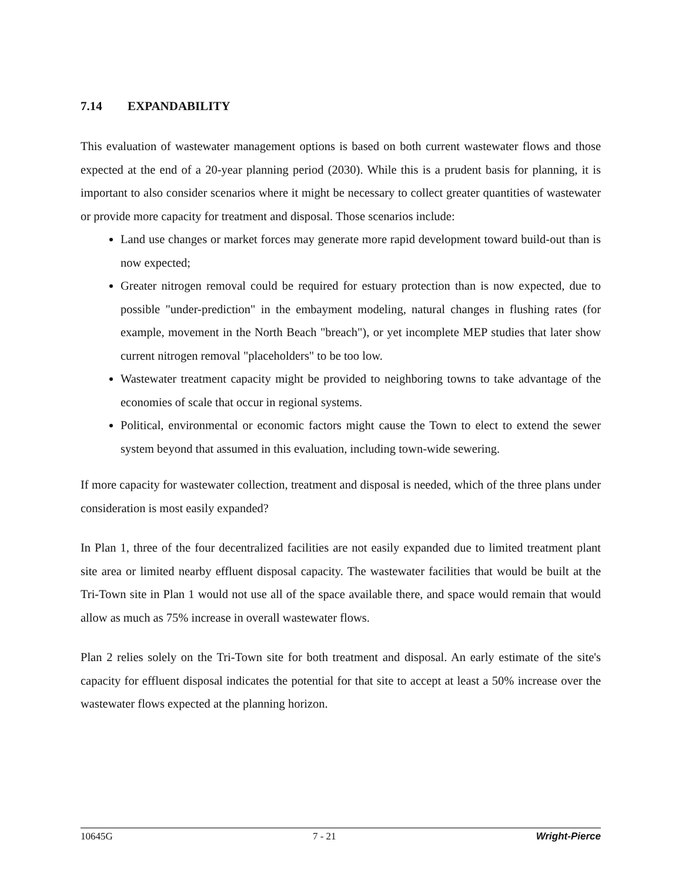7.14 EXPANDABILITY
This evaluation of wastewater management options is based on both current wastewater flows and those expected at the end of a 20-year planning period (2030). While this is a prudent basis for planning, it is important to also consider scenarios where it might be necessary to collect greater quantities of wastewater or provide more capacity for treatment and disposal. Those scenarios include:
Land use changes or market forces may generate more rapid development toward build-out than is now expected;
Greater nitrogen removal could be required for estuary protection than is now expected, due to possible "under-prediction" in the embayment modeling, natural changes in flushing rates (for example, movement in the North Beach "breach"), or yet incomplete MEP studies that later show current nitrogen removal "placeholders" to be too low.
Wastewater treatment capacity might be provided to neighboring towns to take advantage of the economies of scale that occur in regional systems.
Political, environmental or economic factors might cause the Town to elect to extend the sewer system beyond that assumed in this evaluation, including town-wide sewering.
If more capacity for wastewater collection, treatment and disposal is needed, which of the three plans under consideration is most easily expanded?
In Plan 1, three of the four decentralized facilities are not easily expanded due to limited treatment plant site area or limited nearby effluent disposal capacity. The wastewater facilities that would be built at the Tri-Town site in Plan 1 would not use all of the space available there, and space would remain that would allow as much as 75% increase in overall wastewater flows.
Plan 2 relies solely on the Tri-Town site for both treatment and disposal. An early estimate of the site's capacity for effluent disposal indicates the potential for that site to accept at least a 50% increase over the wastewater flows expected at the planning horizon.
10645G 7 - 21 Wright-Pierce